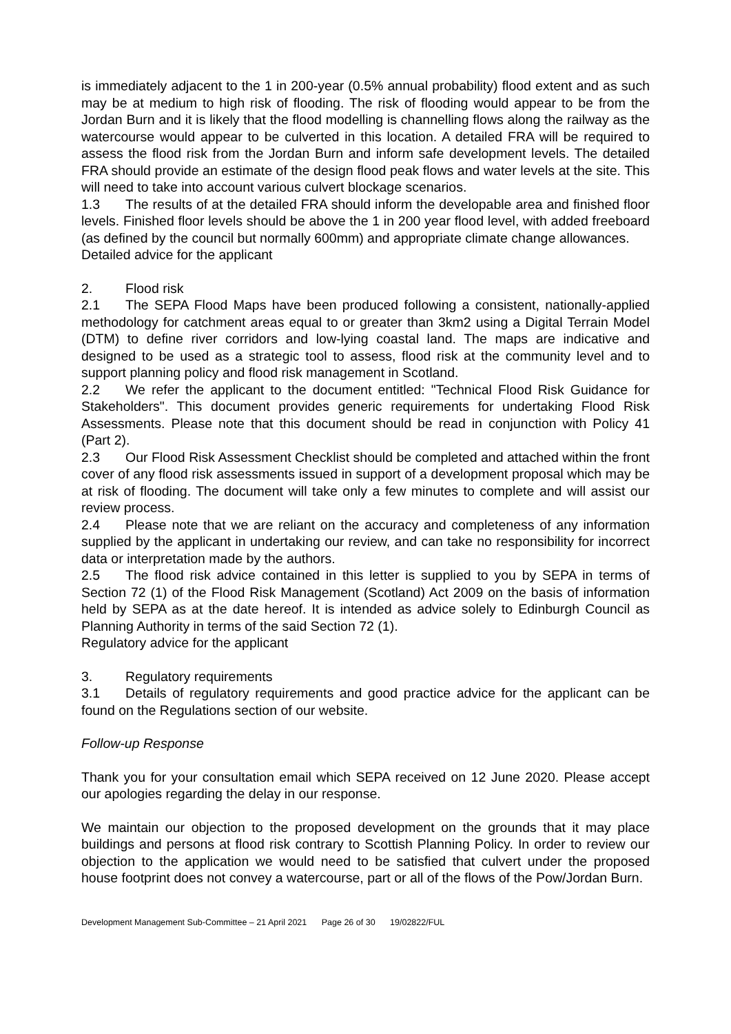is immediately adjacent to the 1 in 200-year (0.5% annual probability) flood extent and as such may be at medium to high risk of flooding. The risk of flooding would appear to be from the Jordan Burn and it is likely that the flood modelling is channelling flows along the railway as the watercourse would appear to be culverted in this location. A detailed FRA will be required to assess the flood risk from the Jordan Burn and inform safe development levels. The detailed FRA should provide an estimate of the design flood peak flows and water levels at the site. This will need to take into account various culvert blockage scenarios.
1.3 The results of at the detailed FRA should inform the developable area and finished floor levels. Finished floor levels should be above the 1 in 200 year flood level, with added freeboard (as defined by the council but normally 600mm) and appropriate climate change allowances.
Detailed advice for the applicant
2. Flood risk
2.1 The SEPA Flood Maps have been produced following a consistent, nationally-applied methodology for catchment areas equal to or greater than 3km2 using a Digital Terrain Model (DTM) to define river corridors and low-lying coastal land. The maps are indicative and designed to be used as a strategic tool to assess, flood risk at the community level and to support planning policy and flood risk management in Scotland.
2.2 We refer the applicant to the document entitled: "Technical Flood Risk Guidance for Stakeholders". This document provides generic requirements for undertaking Flood Risk Assessments. Please note that this document should be read in conjunction with Policy 41 (Part 2).
2.3 Our Flood Risk Assessment Checklist should be completed and attached within the front cover of any flood risk assessments issued in support of a development proposal which may be at risk of flooding. The document will take only a few minutes to complete and will assist our review process.
2.4 Please note that we are reliant on the accuracy and completeness of any information supplied by the applicant in undertaking our review, and can take no responsibility for incorrect data or interpretation made by the authors.
2.5 The flood risk advice contained in this letter is supplied to you by SEPA in terms of Section 72 (1) of the Flood Risk Management (Scotland) Act 2009 on the basis of information held by SEPA as at the date hereof. It is intended as advice solely to Edinburgh Council as Planning Authority in terms of the said Section 72 (1).
Regulatory advice for the applicant
3. Regulatory requirements
3.1 Details of regulatory requirements and good practice advice for the applicant can be found on the Regulations section of our website.
Follow-up Response
Thank you for your consultation email which SEPA received on 12 June 2020. Please accept our apologies regarding the delay in our response.
We maintain our objection to the proposed development on the grounds that it may place buildings and persons at flood risk contrary to Scottish Planning Policy. In order to review our objection to the application we would need to be satisfied that culvert under the proposed house footprint does not convey a watercourse, part or all of the flows of the Pow/Jordan Burn.
Development Management Sub-Committee – 21 April 2021 Page 26 of 30 19/02822/FUL